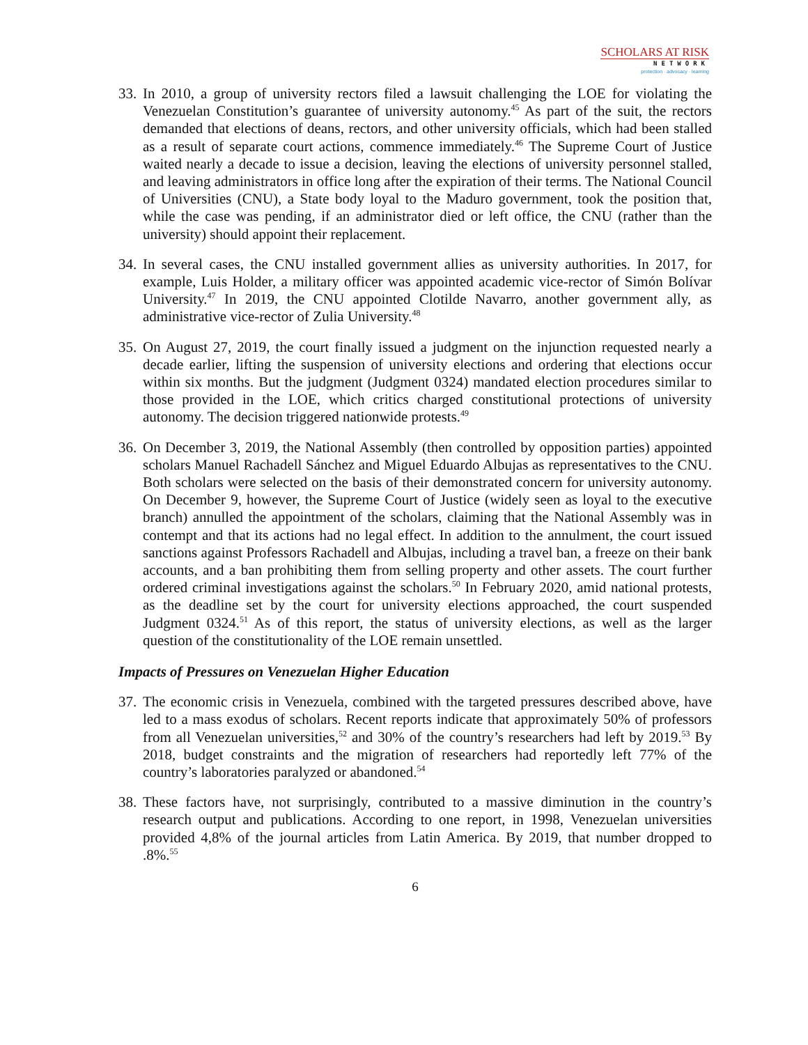SCHOLARS AT RISK
NETWORK
protection · advocacy · learning
33. In 2010, a group of university rectors filed a lawsuit challenging the LOE for violating the Venezuelan Constitution’s guarantee of university autonomy.<sup>45</sup> As part of the suit, the rectors demanded that elections of deans, rectors, and other university officials, which had been stalled as a result of separate court actions, commence immediately.<sup>46</sup> The Supreme Court of Justice waited nearly a decade to issue a decision, leaving the elections of university personnel stalled, and leaving administrators in office long after the expiration of their terms. The National Council of Universities (CNU), a State body loyal to the Maduro government, took the position that, while the case was pending, if an administrator died or left office, the CNU (rather than the university) should appoint their replacement.
34. In several cases, the CNU installed government allies as university authorities. In 2017, for example, Luis Holder, a military officer was appointed academic vice-rector of Simón Bolívar University.<sup>47</sup> In 2019, the CNU appointed Clotilde Navarro, another government ally, as administrative vice-rector of Zulia University.<sup>48</sup>
35. On August 27, 2019, the court finally issued a judgment on the injunction requested nearly a decade earlier, lifting the suspension of university elections and ordering that elections occur within six months. But the judgment (Judgment 0324) mandated election procedures similar to those provided in the LOE, which critics charged constitutional protections of university autonomy. The decision triggered nationwide protests.<sup>49</sup>
36. On December 3, 2019, the National Assembly (then controlled by opposition parties) appointed scholars Manuel Rachadell Sánchez and Miguel Eduardo Albujas as representatives to the CNU. Both scholars were selected on the basis of their demonstrated concern for university autonomy. On December 9, however, the Supreme Court of Justice (widely seen as loyal to the executive branch) annulled the appointment of the scholars, claiming that the National Assembly was in contempt and that its actions had no legal effect. In addition to the annulment, the court issued sanctions against Professors Rachadell and Albujas, including a travel ban, a freeze on their bank accounts, and a ban prohibiting them from selling property and other assets. The court further ordered criminal investigations against the scholars.<sup>50</sup> In February 2020, amid national protests, as the deadline set by the court for university elections approached, the court suspended Judgment 0324.<sup>51</sup> As of this report, the status of university elections, as well as the larger question of the constitutionality of the LOE remain unsettled.
Impacts of Pressures on Venezuelan Higher Education
37. The economic crisis in Venezuela, combined with the targeted pressures described above, have led to a mass exodus of scholars. Recent reports indicate that approximately 50% of professors from all Venezuelan universities,<sup>52</sup> and 30% of the country’s researchers had left by 2019.<sup>53</sup> By 2018, budget constraints and the migration of researchers had reportedly left 77% of the country’s laboratories paralyzed or abandoned.<sup>54</sup>
38. These factors have, not surprisingly, contributed to a massive diminution in the country’s research output and publications. According to one report, in 1998, Venezuelan universities provided 4,8% of the journal articles from Latin America. By 2019, that number dropped to .8%.<sup>55</sup>
6